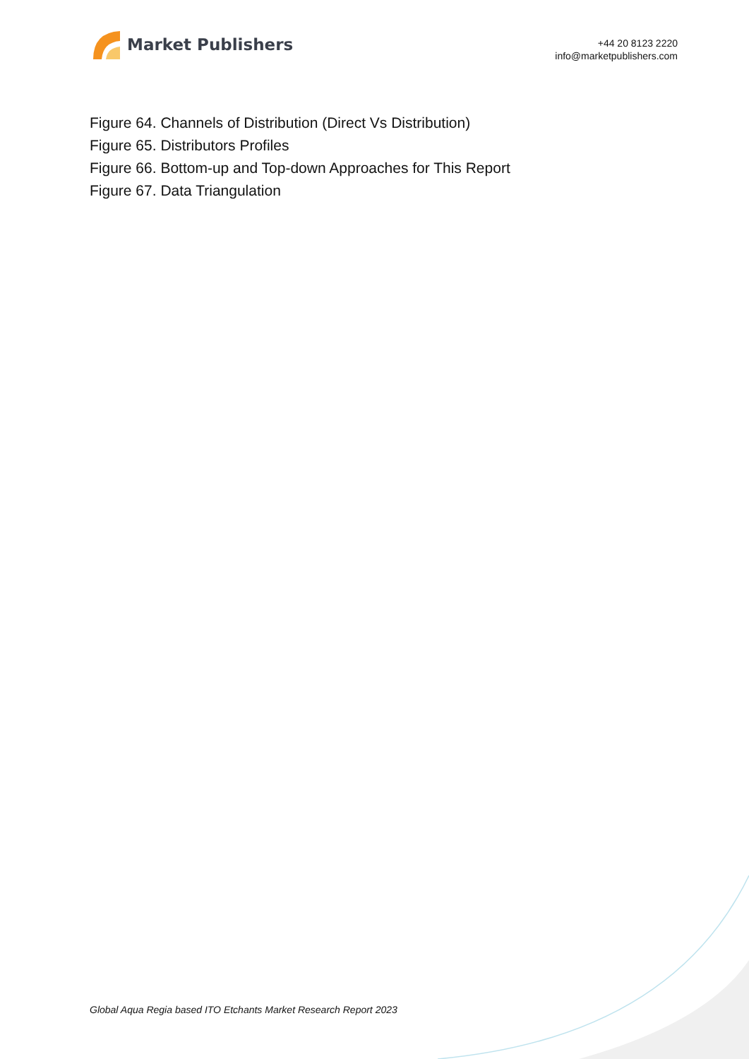Market Publishers
+44 20 8123 2220
info@marketpublishers.com
Figure 64. Channels of Distribution (Direct Vs Distribution)
Figure 65. Distributors Profiles
Figure 66. Bottom-up and Top-down Approaches for This Report
Figure 67. Data Triangulation
Global Aqua Regia based ITO Etchants Market Research Report 2023